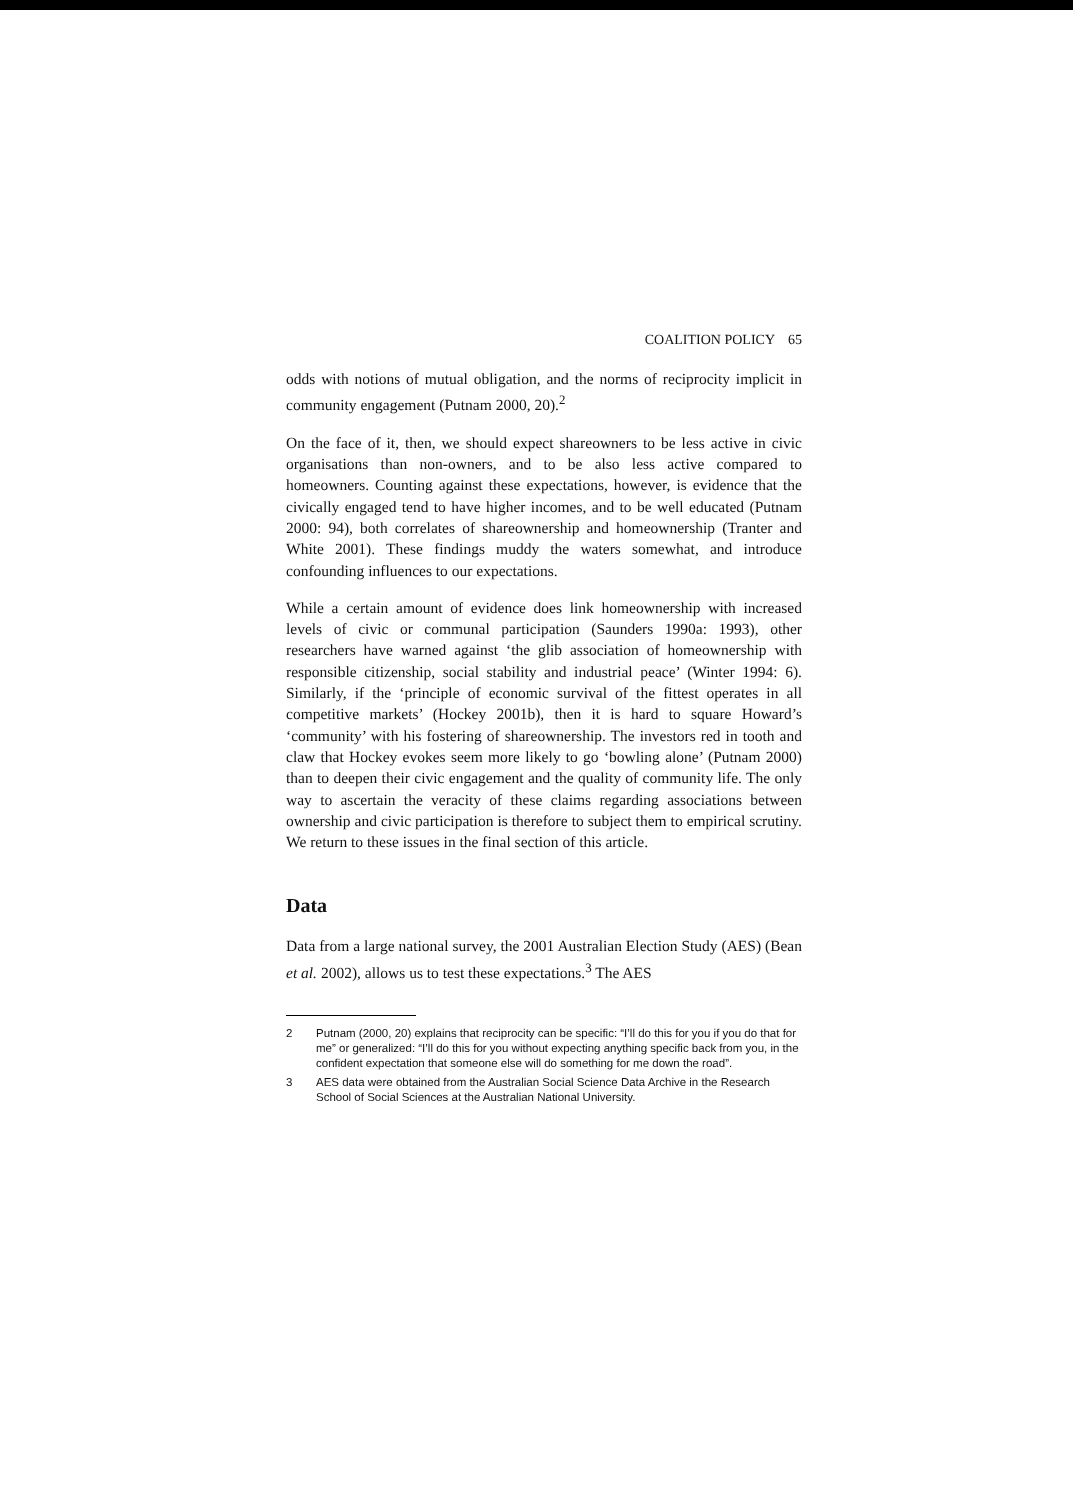COALITION POLICY 65
odds with notions of mutual obligation, and the norms of reciprocity implicit in community engagement (Putnam 2000, 20).<sup>2</sup>
On the face of it, then, we should expect shareowners to be less active in civic organisations than non-owners, and to be also less active compared to homeowners. Counting against these expectations, however, is evidence that the civically engaged tend to have higher incomes, and to be well educated (Putnam 2000: 94), both correlates of shareownership and homeownership (Tranter and White 2001). These findings muddy the waters somewhat, and introduce confounding influences to our expectations.
While a certain amount of evidence does link homeownership with increased levels of civic or communal participation (Saunders 1990a: 1993), other researchers have warned against ‘the glib association of homeownership with responsible citizenship, social stability and industrial peace’ (Winter 1994: 6). Similarly, if the ‘principle of economic survival of the fittest operates in all competitive markets’ (Hockey 2001b), then it is hard to square Howard’s ‘community’ with his fostering of shareownership. The investors red in tooth and claw that Hockey evokes seem more likely to go ‘bowling alone’ (Putnam 2000) than to deepen their civic engagement and the quality of community life. The only way to ascertain the veracity of these claims regarding associations between ownership and civic participation is therefore to subject them to empirical scrutiny. We return to these issues in the final section of this article.
Data
Data from a large national survey, the 2001 Australian Election Study (AES) (Bean et al. 2002), allows us to test these expectations.<sup>3</sup> The AES
2 Putnam (2000, 20) explains that reciprocity can be specific: “I’ll do this for you if you do that for me” or generalized: “I’ll do this for you without expecting anything specific back from you, in the confident expectation that someone else will do something for me down the road”.
3 AES data were obtained from the Australian Social Science Data Archive in the Research School of Social Sciences at the Australian National University.